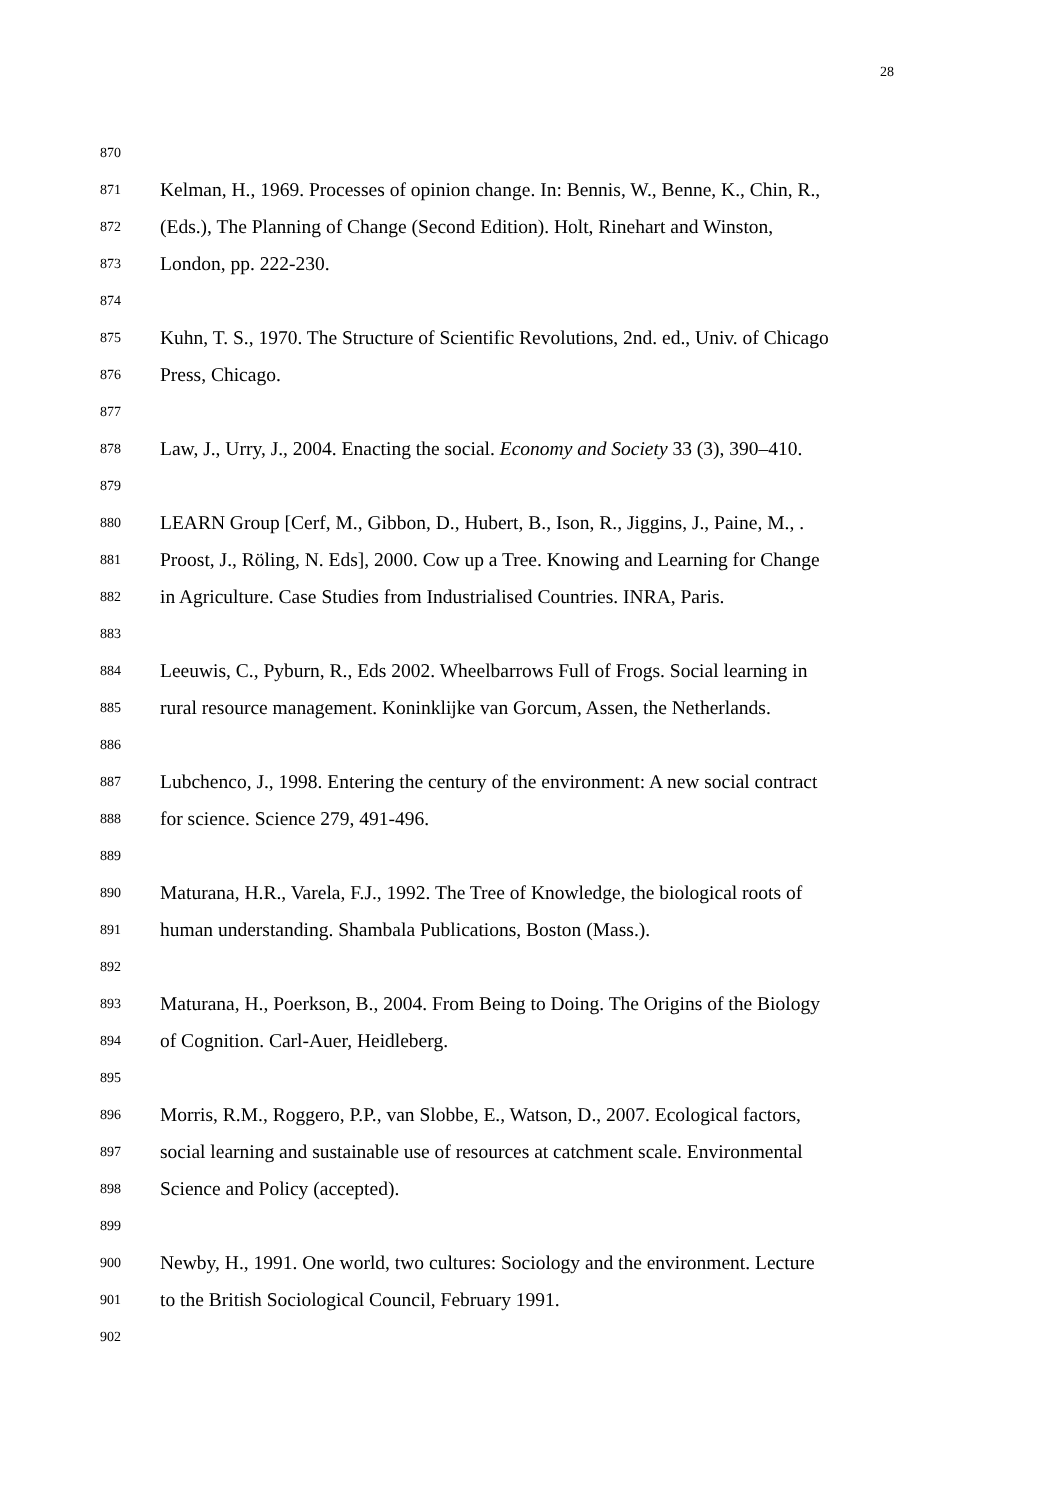28
870
871 Kelman, H., 1969. Processes of opinion change. In: Bennis, W., Benne, K., Chin, R.,
872 (Eds.), The Planning of Change (Second Edition). Holt, Rinehart and Winston,
873 London, pp. 222-230.
874
875 Kuhn, T. S., 1970. The Structure of Scientific Revolutions, 2nd. ed., Univ. of Chicago
876 Press, Chicago.
877
878 Law, J., Urry, J., 2004. Enacting the social. Economy and Society 33 (3), 390–410.
879
880 LEARN Group [Cerf, M., Gibbon, D., Hubert, B., Ison, R., Jiggins, J., Paine, M., .
881 Proost, J., Röling, N. Eds], 2000. Cow up a Tree. Knowing and Learning for Change
882 in Agriculture. Case Studies from Industrialised Countries. INRA, Paris.
883
884 Leeuwis, C., Pyburn, R., Eds 2002. Wheelbarrows Full of Frogs. Social learning in
885 rural resource management. Koninklijke van Gorcum, Assen, the Netherlands.
886
887 Lubchenco, J., 1998. Entering the century of the environment: A new social contract
888 for science. Science 279, 491-496.
889
890 Maturana, H.R., Varela, F.J., 1992. The Tree of Knowledge, the biological roots of
891 human understanding. Shambala Publications, Boston (Mass.).
892
893 Maturana, H., Poerkson, B., 2004. From Being to Doing. The Origins of the Biology
894 of Cognition. Carl-Auer, Heidleberg.
895
896 Morris, R.M., Roggero, P.P., van Slobbe, E., Watson, D., 2007. Ecological factors,
897 social learning and sustainable use of resources at catchment scale. Environmental
898 Science and Policy (accepted).
899
900 Newby, H., 1991. One world, two cultures: Sociology and the environment. Lecture
901 to the British Sociological Council, February 1991.
902